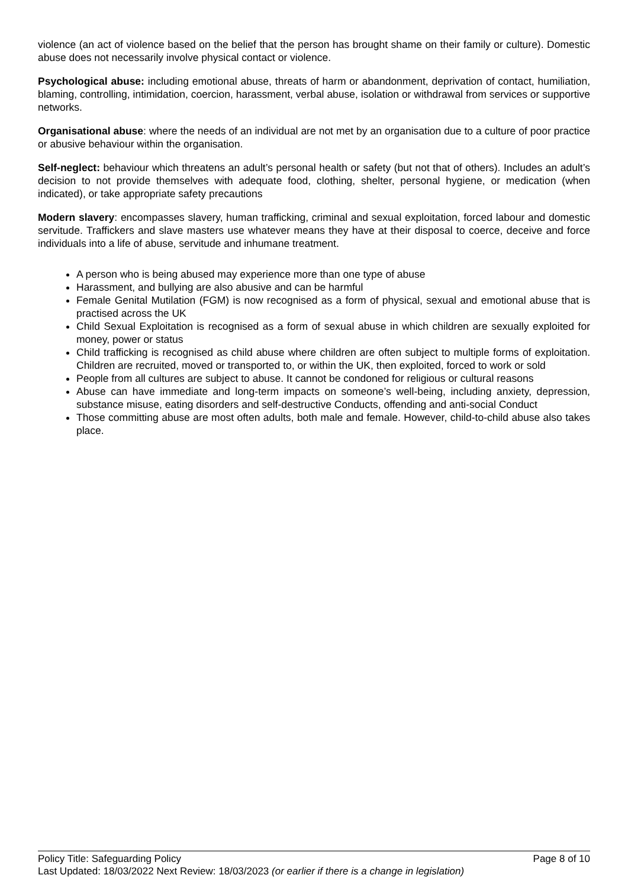violence (an act of violence based on the belief that the person has brought shame on their family or culture). Domestic abuse does not necessarily involve physical contact or violence.
Psychological abuse: including emotional abuse, threats of harm or abandonment, deprivation of contact, humiliation, blaming, controlling, intimidation, coercion, harassment, verbal abuse, isolation or withdrawal from services or supportive networks.
Organisational abuse: where the needs of an individual are not met by an organisation due to a culture of poor practice or abusive behaviour within the organisation.
Self-neglect: behaviour which threatens an adult’s personal health or safety (but not that of others). Includes an adult’s decision to not provide themselves with adequate food, clothing, shelter, personal hygiene, or medication (when indicated), or take appropriate safety precautions
Modern slavery: encompasses slavery, human trafficking, criminal and sexual exploitation, forced labour and domestic servitude. Traffickers and slave masters use whatever means they have at their disposal to coerce, deceive and force individuals into a life of abuse, servitude and inhumane treatment.
A person who is being abused may experience more than one type of abuse
Harassment, and bullying are also abusive and can be harmful
Female Genital Mutilation (FGM) is now recognised as a form of physical, sexual and emotional abuse that is practised across the UK
Child Sexual Exploitation is recognised as a form of sexual abuse in which children are sexually exploited for money, power or status
Child trafficking is recognised as child abuse where children are often subject to multiple forms of exploitation. Children are recruited, moved or transported to, or within the UK, then exploited, forced to work or sold
People from all cultures are subject to abuse. It cannot be condoned for religious or cultural reasons
Abuse can have immediate and long-term impacts on someone’s well-being, including anxiety, depression, substance misuse, eating disorders and self-destructive Conducts, offending and anti-social Conduct
Those committing abuse are most often adults, both male and female. However, child-to-child abuse also takes place.
Policy Title: Safeguarding Policy Page 8 of 10
Last Updated: 18/03/2022 Next Review: 18/03/2023 (or earlier if there is a change in legislation)